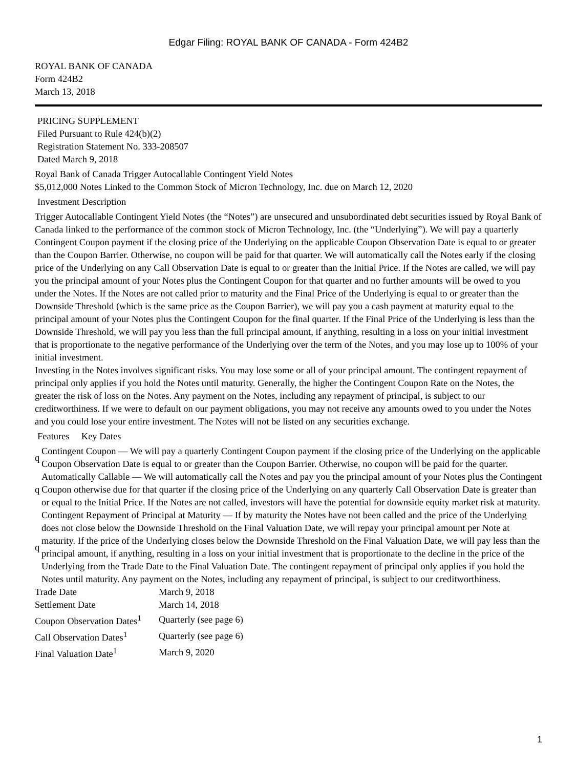Edgar Filing: ROYAL BANK OF CANADA - Form 424B2
ROYAL BANK OF CANADA
Form 424B2
March 13, 2018
PRICING SUPPLEMENT
Filed Pursuant to Rule 424(b)(2)
Registration Statement No. 333-208507
Dated March 9, 2018
Royal Bank of Canada Trigger Autocallable Contingent Yield Notes
$5,012,000 Notes Linked to the Common Stock of Micron Technology, Inc. due on March 12, 2020
Investment Description
Trigger Autocallable Contingent Yield Notes (the “Notes”) are unsecured and unsubordinated debt securities issued by Royal Bank of Canada linked to the performance of the common stock of Micron Technology, Inc. (the “Underlying”). We will pay a quarterly Contingent Coupon payment if the closing price of the Underlying on the applicable Coupon Observation Date is equal to or greater than the Coupon Barrier. Otherwise, no coupon will be paid for that quarter. We will automatically call the Notes early if the closing price of the Underlying on any Call Observation Date is equal to or greater than the Initial Price. If the Notes are called, we will pay you the principal amount of your Notes plus the Contingent Coupon for that quarter and no further amounts will be owed to you under the Notes. If the Notes are not called prior to maturity and the Final Price of the Underlying is equal to or greater than the Downside Threshold (which is the same price as the Coupon Barrier), we will pay you a cash payment at maturity equal to the principal amount of your Notes plus the Contingent Coupon for the final quarter. If the Final Price of the Underlying is less than the Downside Threshold, we will pay you less than the full principal amount, if anything, resulting in a loss on your initial investment that is proportionate to the negative performance of the Underlying over the term of the Notes, and you may lose up to 100% of your initial investment.
Investing in the Notes involves significant risks. You may lose some or all of your principal amount. The contingent repayment of principal only applies if you hold the Notes until maturity. Generally, the higher the Contingent Coupon Rate on the Notes, the greater the risk of loss on the Notes. Any payment on the Notes, including any repayment of principal, is subject to our creditworthiness. If we were to default on our payment obligations, you may not receive any amounts owed to you under the Notes and you could lose your entire investment. The Notes will not be listed on any securities exchange.
Features Key Dates
| q | Contingent Coupon — We will pay a quarterly Contingent Coupon payment if the closing price of the Underlying on the applicable Coupon Observation Date is equal to or greater than the Coupon Barrier. Otherwise, no coupon will be paid for the quarter. |
| q | Automatically Callable — We will automatically call the Notes and pay you the principal amount of your Notes plus the Contingent Coupon otherwise due for that quarter if the closing price of the Underlying on any quarterly Call Observation Date is greater than or equal to the Initial Price. If the Notes are not called, investors will have the potential for downside equity market risk at maturity. |
| q | Contingent Repayment of Principal at Maturity — If by maturity the Notes have not been called and the price of the Underlying does not close below the Downside Threshold on the Final Valuation Date, we will repay your principal amount per Note at maturity. If the price of the Underlying closes below the Downside Threshold on the Final Valuation Date, we will pay less than the principal amount, if anything, resulting in a loss on your initial investment that is proportionate to the decline in the price of the Underlying from the Trade Date to the Final Valuation Date. The contingent repayment of principal only applies if you hold the Notes until maturity. Any payment on the Notes, including any repayment of principal, is subject to our creditworthiness. |
| Trade Date | March 9, 2018 |
| Settlement Date | March 14, 2018 |
| Coupon Observation Dates<sup>1</sup> | Quarterly (see page 6) |
| Call Observation Dates<sup>1</sup> | Quarterly (see page 6) |
| Final Valuation Date<sup>1</sup> | March 9, 2020 |
1